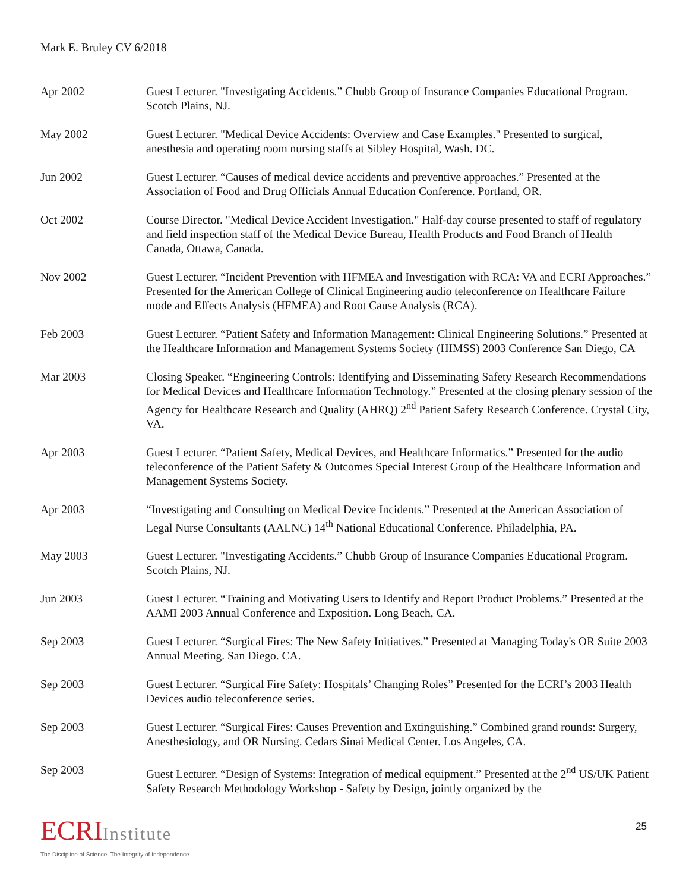Mark E. Bruley CV 6/2018
Apr 2002 Guest Lecturer. "Investigating Accidents.” Chubb Group of Insurance Companies Educational Program. Scotch Plains, NJ.
May 2002 Guest Lecturer. "Medical Device Accidents: Overview and Case Examples." Presented to surgical, anesthesia and operating room nursing staffs at Sibley Hospital, Wash. DC.
Jun 2002 Guest Lecturer. “Causes of medical device accidents and preventive approaches.” Presented at the Association of Food and Drug Officials Annual Education Conference. Portland, OR.
Oct 2002 Course Director. "Medical Device Accident Investigation." Half-day course presented to staff of regulatory and field inspection staff of the Medical Device Bureau, Health Products and Food Branch of Health Canada, Ottawa, Canada.
Nov 2002 Guest Lecturer. “Incident Prevention with HFMEA and Investigation with RCA: VA and ECRI Approaches.” Presented for the American College of Clinical Engineering audio teleconference on Healthcare Failure mode and Effects Analysis (HFMEA) and Root Cause Analysis (RCA).
Feb 2003 Guest Lecturer. “Patient Safety and Information Management: Clinical Engineering Solutions.” Presented at the Healthcare Information and Management Systems Society (HIMSS) 2003 Conference San Diego, CA
Mar 2003 Closing Speaker. “Engineering Controls: Identifying and Disseminating Safety Research Recommendations for Medical Devices and Healthcare Information Technology.” Presented at the closing plenary session of the Agency for Healthcare Research and Quality (AHRQ) 2<sup>nd</sup> Patient Safety Research Conference. Crystal City, VA.
Apr 2003 Guest Lecturer. “Patient Safety, Medical Devices, and Healthcare Informatics.” Presented for the audio teleconference of the Patient Safety & Outcomes Special Interest Group of the Healthcare Information and Management Systems Society.
Apr 2003 “Investigating and Consulting on Medical Device Incidents.” Presented at the American Association of Legal Nurse Consultants (AALNC) 14<sup>th</sup> National Educational Conference. Philadelphia, PA.
May 2003 Guest Lecturer. "Investigating Accidents.” Chubb Group of Insurance Companies Educational Program. Scotch Plains, NJ.
Jun 2003 Guest Lecturer. “Training and Motivating Users to Identify and Report Product Problems.” Presented at the AAMI 2003 Annual Conference and Exposition. Long Beach, CA.
Sep 2003 Guest Lecturer. “Surgical Fires: The New Safety Initiatives.” Presented at Managing Today's OR Suite 2003 Annual Meeting. San Diego. CA.
Sep 2003 Guest Lecturer. “Surgical Fire Safety: Hospitals’ Changing Roles” Presented for the ECRI’s 2003 Health Devices audio teleconference series.
Sep 2003 Guest Lecturer. “Surgical Fires: Causes Prevention and Extinguishing.” Combined grand rounds: Surgery, Anesthesiology, and OR Nursing. Cedars Sinai Medical Center. Los Angeles, CA.
Sep 2003 Guest Lecturer. “Design of Systems: Integration of medical equipment.” Presented at the 2<sup>nd</sup> US/UK Patient Safety Research Methodology Workshop - Safety by Design, jointly organized by the
ECRIInstitute
The Discipline of Science. The Integrity of Independence.
25